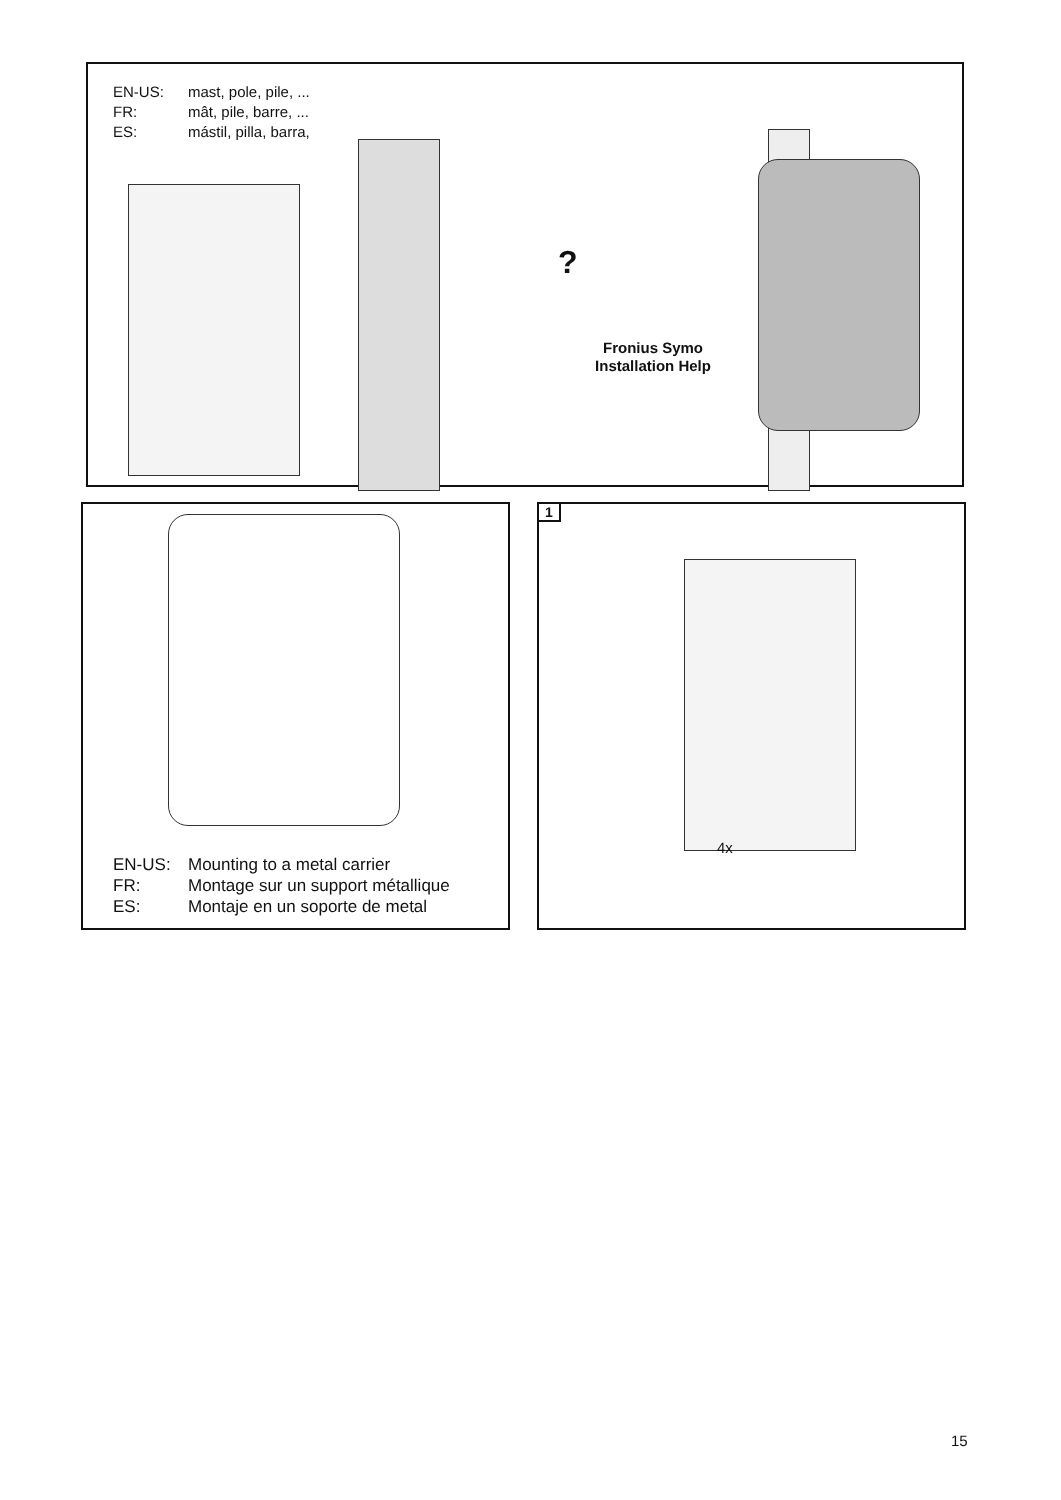EN-US: mast, pole, pile, ...
FR: mât, pile, barre, ...
ES: mástil, pilla, barra,
?
Fronius Symo
Installation Help
EN-US: Mounting to a metal carrier
FR: Montage sur un support métallique
ES: Montaje en un soporte de metal
1
4x
15